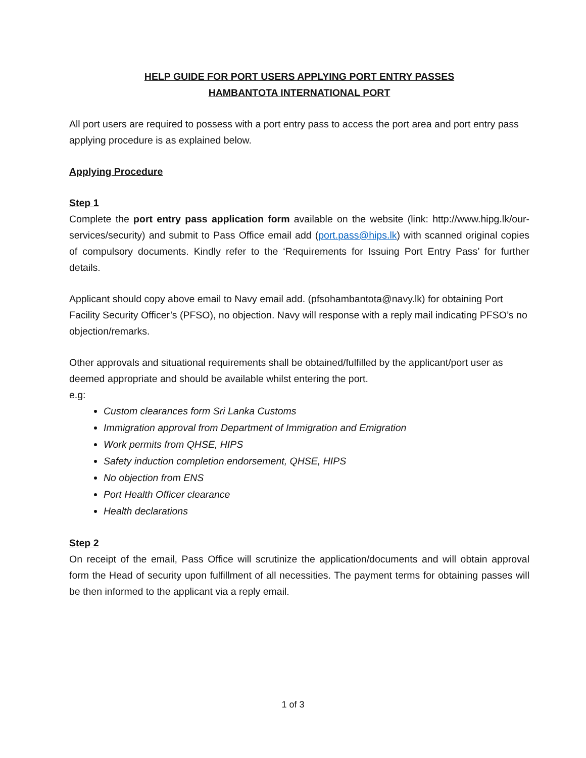HELP GUIDE FOR PORT USERS APPLYING PORT ENTRY PASSES
HAMBANTOTA INTERNATIONAL PORT
All port users are required to possess with a port entry pass to access the port area and port entry pass applying procedure is as explained below.
Applying Procedure
Step 1
Complete the port entry pass application form available on the website (link: http://www.hipg.lk/our-services/security) and submit to Pass Office email add (port.pass@hips.lk) with scanned original copies of compulsory documents. Kindly refer to the ‘Requirements for Issuing Port Entry Pass’ for further details.
Applicant should copy above email to Navy email add. (pfsohambantota@navy.lk) for obtaining Port Facility Security Officer’s (PFSO), no objection. Navy will response with a reply mail indicating PFSO’s no objection/remarks.
Other approvals and situational requirements shall be obtained/fulfilled by the applicant/port user as deemed appropriate and should be available whilst entering the port.
e.g:
Custom clearances form Sri Lanka Customs
Immigration approval from Department of Immigration and Emigration
Work permits from QHSE, HIPS
Safety induction completion endorsement, QHSE, HIPS
No objection from ENS
Port Health Officer clearance
Health declarations
Step 2
On receipt of the email, Pass Office will scrutinize the application/documents and will obtain approval form the Head of security upon fulfillment of all necessities. The payment terms for obtaining passes will be then informed to the applicant via a reply email.
1 of 3